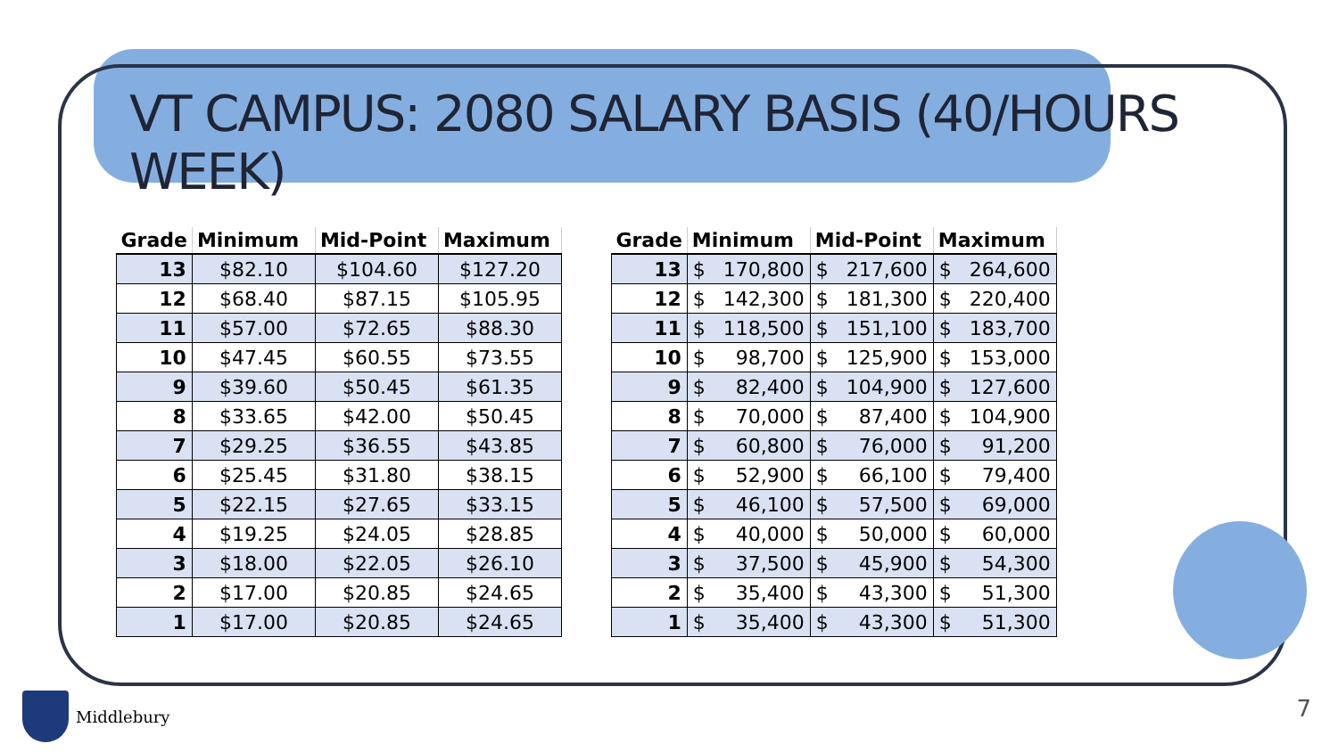VT CAMPUS: 2080 SALARY BASIS (40/HOURS WEEK)
| Grade | Minimum | Mid-Point | Maximum |
| --- | --- | --- | --- |
| 13 | $82.10 | $104.60 | $127.20 |
| 12 | $68.40 | $87.15 | $105.95 |
| 11 | $57.00 | $72.65 | $88.30 |
| 10 | $47.45 | $60.55 | $73.55 |
| 9 | $39.60 | $50.45 | $61.35 |
| 8 | $33.65 | $42.00 | $50.45 |
| 7 | $29.25 | $36.55 | $43.85 |
| 6 | $25.45 | $31.80 | $38.15 |
| 5 | $22.15 | $27.65 | $33.15 |
| 4 | $19.25 | $24.05 | $28.85 |
| 3 | $18.00 | $22.05 | $26.10 |
| 2 | $17.00 | $20.85 | $24.65 |
| 1 | $17.00 | $20.85 | $24.65 |
| Grade | Minimum | Mid-Point | Maximum |
| --- | --- | --- | --- |
| 13 | $ 170,800 | $ 217,600 | $ 264,600 |
| 12 | $ 142,300 | $ 181,300 | $ 220,400 |
| 11 | $ 118,500 | $ 151,100 | $ 183,700 |
| 10 | $ 98,700 | $ 125,900 | $ 153,000 |
| 9 | $ 82,400 | $ 104,900 | $ 127,600 |
| 8 | $ 70,000 | $ 87,400 | $ 104,900 |
| 7 | $ 60,800 | $ 76,000 | $ 91,200 |
| 6 | $ 52,900 | $ 66,100 | $ 79,400 |
| 5 | $ 46,100 | $ 57,500 | $ 69,000 |
| 4 | $ 40,000 | $ 50,000 | $ 60,000 |
| 3 | $ 37,500 | $ 45,900 | $ 54,300 |
| 2 | $ 35,400 | $ 43,300 | $ 51,300 |
| 1 | $ 35,400 | $ 43,300 | $ 51,300 |
Middlebury 7